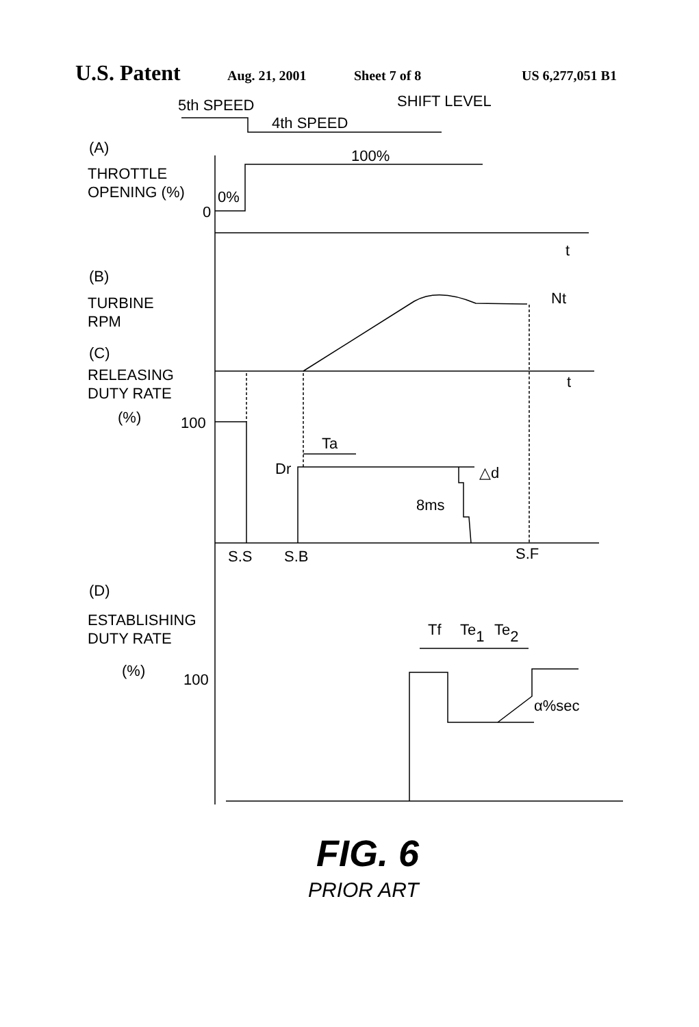U.S. Patent Aug. 21, 2001 Sheet 7 of 8 US 6,277,051 B1
5th SPEED
SHIFT LEVEL
4th SPEED
(A)
THROTTLE
OPENING (%)
100%
0%
0
t
(B)
TURBINE
RPM
Nt
(C)
RELEASING
DUTY RATE
(%)
t
100
Ta
Dr
△d
8ms
S.S
S.B
S.F
(D)
ESTABLISHING
DUTY RATE
(%)
100
Tf
Te1
Te2
α%sec
FIG. 6
PRIOR ART